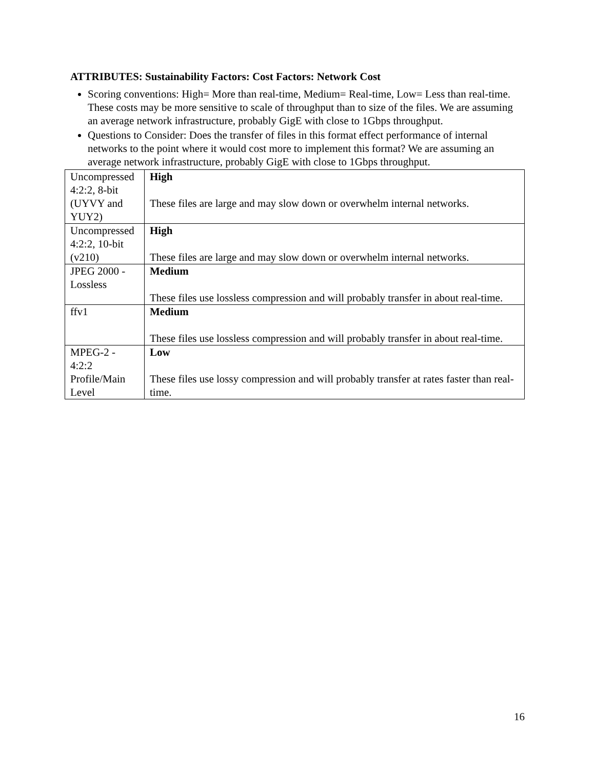ATTRIBUTES: Sustainability Factors: Cost Factors: Network Cost
Scoring conventions: High= More than real-time, Medium= Real-time, Low= Less than real-time. These costs may be more sensitive to scale of throughput than to size of the files. We are assuming an average network infrastructure, probably GigE with close to 1Gbps throughput.
Questions to Consider: Does the transfer of files in this format effect performance of internal networks to the point where it would cost more to implement this format? We are assuming an average network infrastructure, probably GigE with close to 1Gbps throughput.
| Uncompressed 4:2:2, 8-bit (UYVY and YUY2) | High These files are large and may slow down or overwhelm internal networks. |
| Uncompressed 4:2:2, 10-bit (v210) | High These files are large and may slow down or overwhelm internal networks. |
| JPEG 2000 - Lossless | Medium These files use lossless compression and will probably transfer in about real-time. |
| ffv1 | Medium These files use lossless compression and will probably transfer in about real-time. |
| MPEG-2 - 4:2:2 Profile/Main Level | Low These files use lossy compression and will probably transfer at rates faster than real-time. |
16